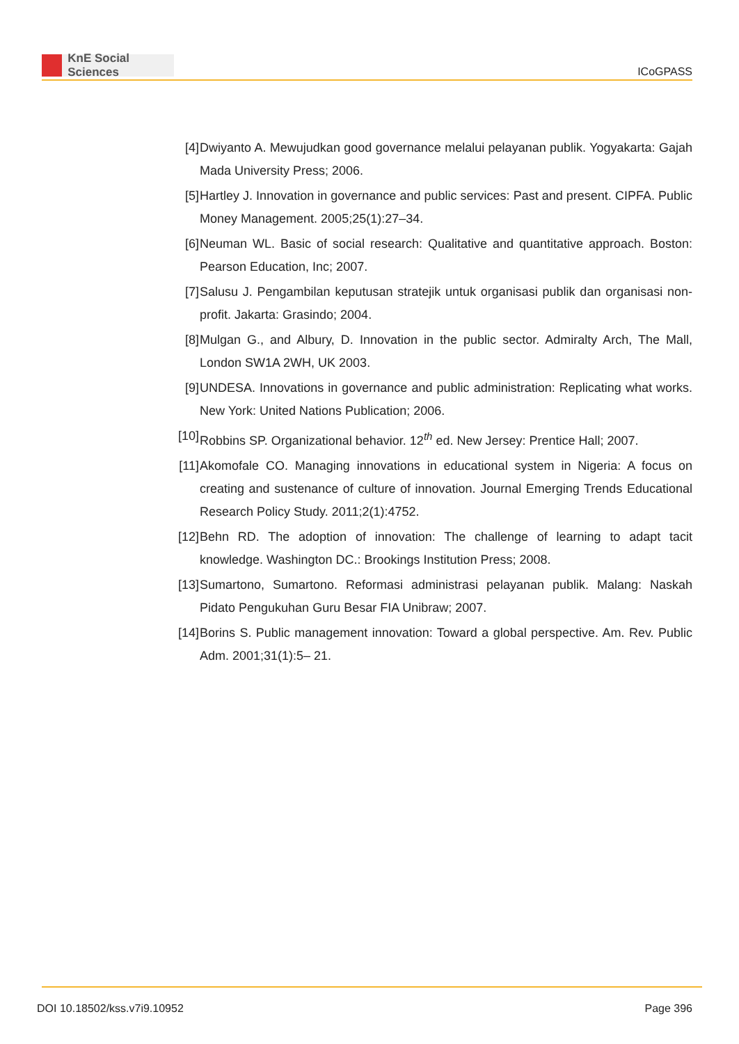KnE Social Sciences
ICoGPASS
[4] Dwiyanto A. Mewujudkan good governance melalui pelayanan publik. Yogyakarta: Gajah Mada University Press; 2006.
[5] Hartley J. Innovation in governance and public services: Past and present. CIPFA. Public Money Management. 2005;25(1):27–34.
[6] Neuman WL. Basic of social research: Qualitative and quantitative approach. Boston: Pearson Education, Inc; 2007.
[7] Salusu J. Pengambilan keputusan stratejik untuk organisasi publik dan organisasi non-profit. Jakarta: Grasindo; 2004.
[8] Mulgan G., and Albury, D. Innovation in the public sector. Admiralty Arch, The Mall, London SW1A 2WH, UK 2003.
[9] UNDESA. Innovations in governance and public administration: Replicating what works. New York: United Nations Publication; 2006.
[10]
Robbins SP. Organizational behavior. 12<sup>th</sup> ed. New Jersey: Prentice Hall; 2007.
[11]
Akomofale CO. Managing innovations in educational system in Nigeria: A focus on creating and sustenance of culture of innovation. Journal Emerging Trends Educational Research Policy Study. 2011;2(1):4752.
[12]
Behn RD. The adoption of innovation: The challenge of learning to adapt tacit knowledge. Washington DC.: Brookings Institution Press; 2008.
[13]
Sumartono, Sumartono. Reformasi administrasi pelayanan publik. Malang: Naskah Pidato Pengukuhan Guru Besar FIA Unibraw; 2007.
[14]
Borins S. Public management innovation: Toward a global perspective. Am. Rev. Public Adm. 2001;31(1):5– 21.
DOI 10.18502/kss.v7i9.10952 Page 396